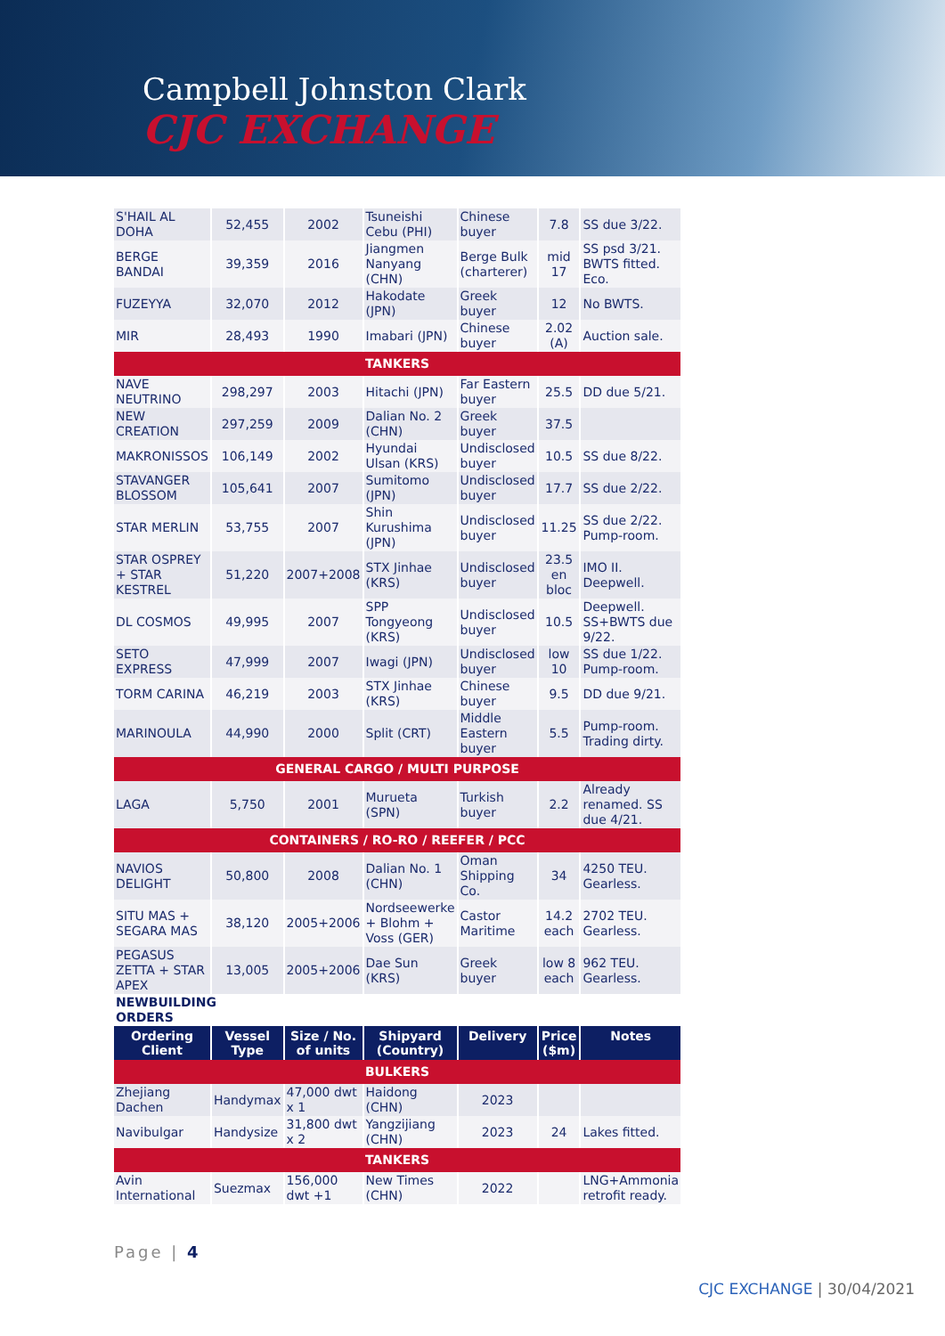Campbell Johnston Clark
CJC EXCHANGE
| S'HAIL AL DOHA | 52,455 | 2002 | Tsuneishi Cebu (PHI) | Chinese buyer | 7.8 | SS due 3/22. |
| BERGE BANDAI | 39,359 | 2016 | Jiangmen Nanyang (CHN) | Berge Bulk (charterer) | mid 17 | SS psd 3/21. BWTS fitted. Eco. |
| FUZEYYA | 32,070 | 2012 | Hakodate (JPN) | Greek buyer | 12 | No BWTS. |
| MIR | 28,493 | 1990 | Imabari (JPN) | Chinese buyer | 2.02 (A) | Auction sale. |
| TANKERS | | | | | | |
| NAVE NEUTRINO | 298,297 | 2003 | Hitachi (JPN) | Far Eastern buyer | 25.5 | DD due 5/21. |
| NEW CREATION | 297,259 | 2009 | Dalian No. 2 (CHN) | Greek buyer | 37.5 | |
| MAKRONISSOS | 106,149 | 2002 | Hyundai Ulsan (KRS) | Undisclosed buyer | 10.5 | SS due 8/22. |
| STAVANGER BLOSSOM | 105,641 | 2007 | Sumitomo (JPN) | Undisclosed buyer | 17.7 | SS due 2/22. |
| STAR MERLIN | 53,755 | 2007 | Shin Kurushima (JPN) | Undisclosed buyer | 11.25 | SS due 2/22. Pump-room. |
| STAR OSPREY + STAR KESTREL | 51,220 | 2007+2008 | STX Jinhae (KRS) | Undisclosed buyer | 23.5 en bloc | IMO II. Deepwell. |
| DL COSMOS | 49,995 | 2007 | SPP Tongyeong (KRS) | Undisclosed buyer | 10.5 | Deepwell. SS+BWTS due 9/22. |
| SETO EXPRESS | 47,999 | 2007 | Iwagi (JPN) | Undisclosed buyer | low 10 | SS due 1/22. Pump-room. |
| TORM CARINA | 46,219 | 2003 | STX Jinhae (KRS) | Chinese buyer | 9.5 | DD due 9/21. |
| MARINOULA | 44,990 | 2000 | Split (CRT) | Middle Eastern buyer | 5.5 | Pump-room. Trading dirty. |
| GENERAL CARGO / MULTI PURPOSE | | | | | | |
| LAGA | 5,750 | 2001 | Murueta (SPN) | Turkish buyer | 2.2 | Already renamed. SS due 4/21. |
| CONTAINERS / RO-RO / REEFER / PCC | | | | | | |
| NAVIOS DELIGHT | 50,800 | 2008 | Dalian No. 1 (CHN) | Oman Shipping Co. | 34 | 4250 TEU. Gearless. |
| SITU MAS + SEGARA MAS | 38,120 | 2005+2006 | Nordseewerke + Blohm + Voss (GER) | Castor Maritime | 14.2 each | 2702 TEU. Gearless. |
| PEGASUS ZETTA + STAR APEX | 13,005 | 2005+2006 | Dae Sun (KRS) | Greek buyer | low 8 each | 962 TEU. Gearless. |
| NEWBUILDING ORDERS | | | | | | |
| Ordering Client | Vessel Type | Size / No. of units | Shipyard (Country) | Delivery | Price ($m) | Notes |
| BULKERS | | | | | | |
| Zhejiang Dachen | Handymax | 47,000 dwt x 1 | Haidong (CHN) | 2023 | | |
| Navibulgar | Handysize | 31,800 dwt x 2 | Yangzijiang (CHN) | 2023 | 24 | Lakes fitted. |
| TANKERS | | | | | | |
| Avin International | Suezmax | 156,000 dwt +1 | New Times (CHN) | 2022 | | LNG+Ammonia retrofit ready. |
Page | 4
CJC EXCHANGE | 30/04/2021